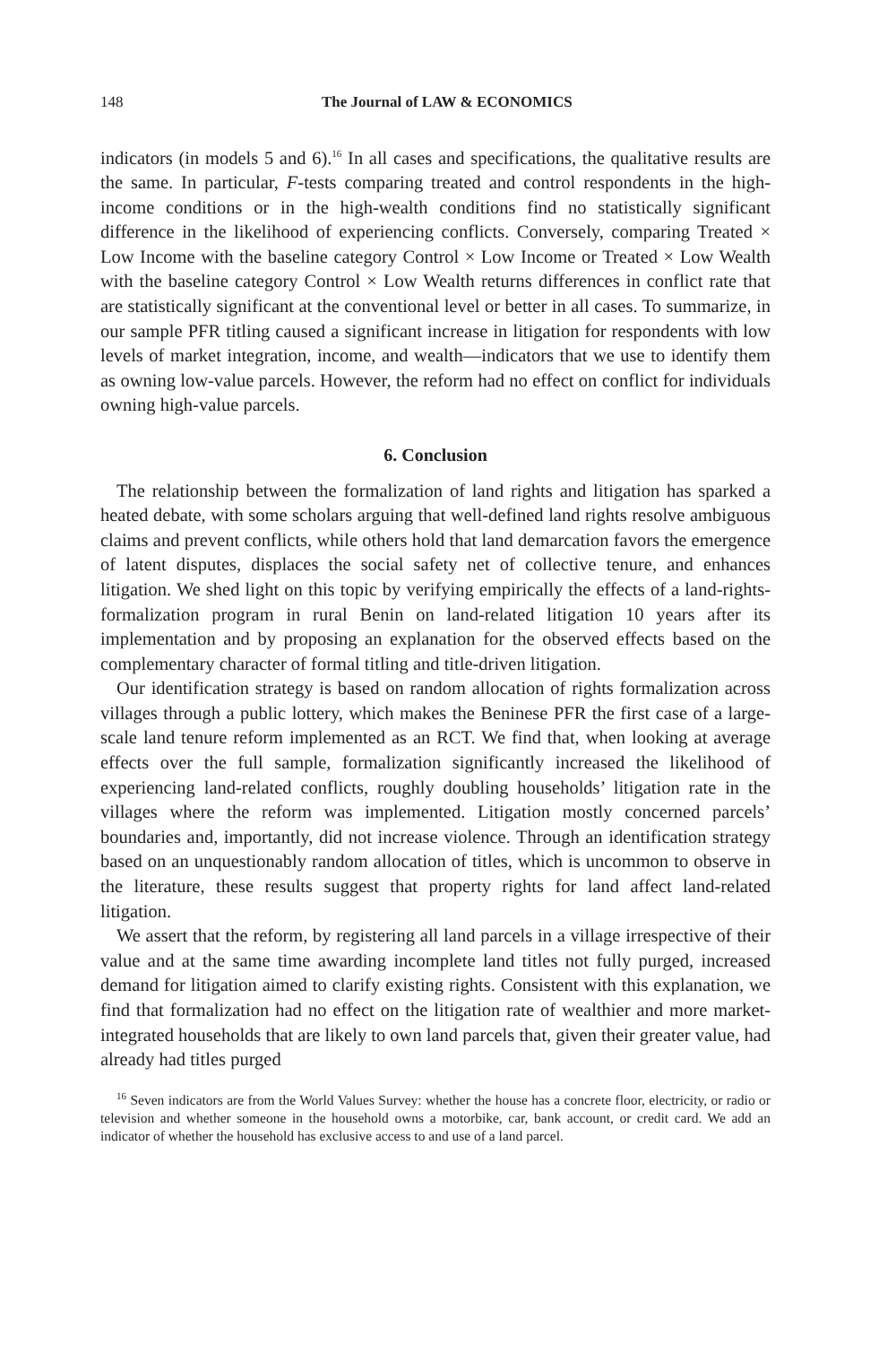148 The Journal of LAW & ECONOMICS
indicators (in models 5 and 6).<sup>16</sup> In all cases and specifications, the qualitative results are the same. In particular, F-tests comparing treated and control respondents in the high-income conditions or in the high-wealth conditions find no statistically significant difference in the likelihood of experiencing conflicts. Conversely, comparing Treated × Low Income with the baseline category Control × Low Income or Treated × Low Wealth with the baseline category Control × Low Wealth returns differences in conflict rate that are statistically significant at the conventional level or better in all cases. To summarize, in our sample PFR titling caused a significant increase in litigation for respondents with low levels of market integration, income, and wealth—indicators that we use to identify them as owning low-value parcels. However, the reform had no effect on conflict for individuals owning high-value parcels.
6. Conclusion
The relationship between the formalization of land rights and litigation has sparked a heated debate, with some scholars arguing that well-defined land rights resolve ambiguous claims and prevent conflicts, while others hold that land demarcation favors the emergence of latent disputes, displaces the social safety net of collective tenure, and enhances litigation. We shed light on this topic by verifying empirically the effects of a land-rights-formalization program in rural Benin on land-related litigation 10 years after its implementation and by proposing an explanation for the observed effects based on the complementary character of formal titling and title-driven litigation.
Our identification strategy is based on random allocation of rights formalization across villages through a public lottery, which makes the Beninese PFR the first case of a large-scale land tenure reform implemented as an RCT. We find that, when looking at average effects over the full sample, formalization significantly increased the likelihood of experiencing land-related conflicts, roughly doubling households’ litigation rate in the villages where the reform was implemented. Litigation mostly concerned parcels’ boundaries and, importantly, did not increase violence. Through an identification strategy based on an unquestionably random allocation of titles, which is uncommon to observe in the literature, these results suggest that property rights for land affect land-related litigation.
We assert that the reform, by registering all land parcels in a village irrespective of their value and at the same time awarding incomplete land titles not fully purged, increased demand for litigation aimed to clarify existing rights. Consistent with this explanation, we find that formalization had no effect on the litigation rate of wealthier and more market-integrated households that are likely to own land parcels that, given their greater value, had already had titles purged
<sup>16</sup> Seven indicators are from the World Values Survey: whether the house has a concrete floor, electricity, or radio or television and whether someone in the household owns a motorbike, car, bank account, or credit card. We add an indicator of whether the household has exclusive access to and use of a land parcel.